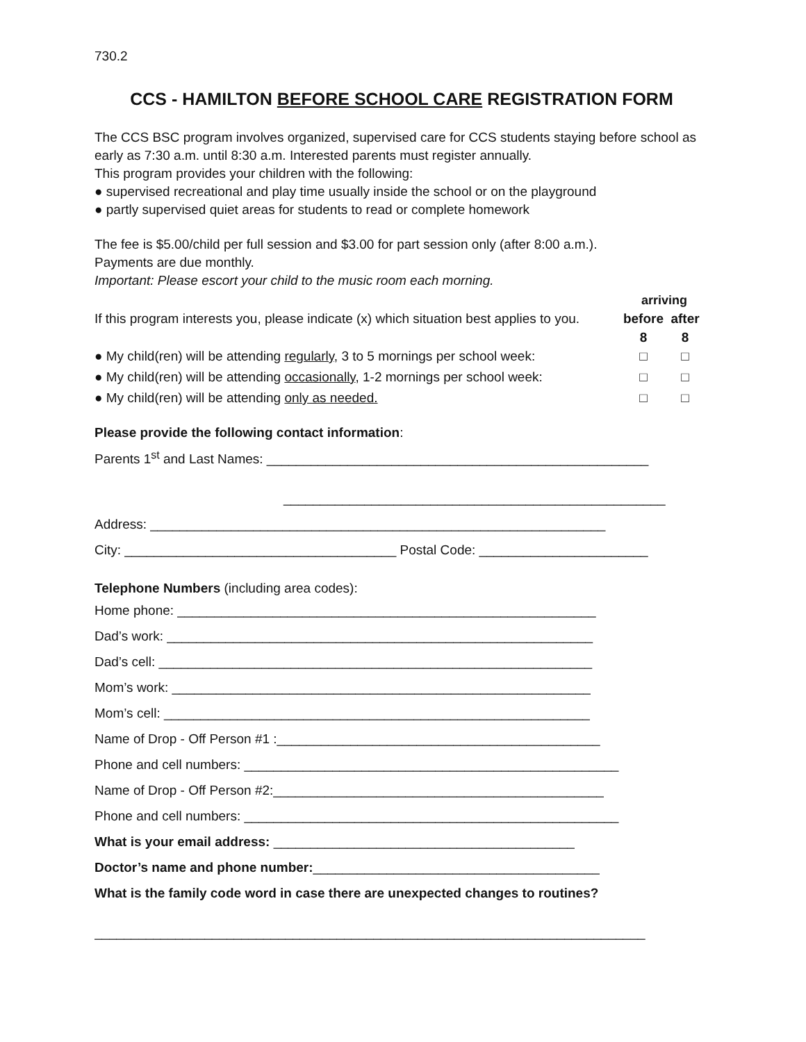730.2
CCS - HAMILTON BEFORE SCHOOL CARE REGISTRATION FORM
The CCS BSC program involves organized, supervised care for CCS students staying before school as early as 7:30 a.m. until 8:30 a.m. Interested parents must register annually.
This program provides your children with the following:
● supervised recreational and play time usually inside the school or on the playground
● partly supervised quiet areas for students to read or complete homework
The fee is $5.00/child per full session and $3.00 for part session only (after 8:00 a.m.).
Payments are due monthly.
Important: Please escort your child to the music room each morning.
| | arriving | |
| If this program interests you, please indicate (x) which situation best applies to you. | before | after |
| | 8 | 8 |
| ● My child(ren) will be attending regularly , 3 to 5 mornings per school week: | □ | □ |
| ● My child(ren) will be attending occasionally , 1-2 mornings per school week: | □ | □ |
| ● My child(ren) will be attending only as needed. | □ | □ |
Please provide the following contact information:
Parents 1<sup>st</sup> and Last Names: ____________________________________________________
____________________________________________________
Address: ______________________________________________________________
City: _____________________________________ Postal Code: _______________________
Telephone Numbers (including area codes):
Home phone: _________________________________________________________
Dad’s work: __________________________________________________________
Dad’s cell: ___________________________________________________________
Mom’s work: _________________________________________________________
Mom’s cell: __________________________________________________________
Name of Drop - Off Person #1 :____________________________________________
Phone and cell numbers: ___________________________________________________
Name of Drop - Off Person #2:_____________________________________________
Phone and cell numbers: ___________________________________________________
What is your email address: _________________________________________
Doctor’s name and phone number:_______________________________________
What is the family code word in case there are unexpected changes to routines?
___________________________________________________________________________